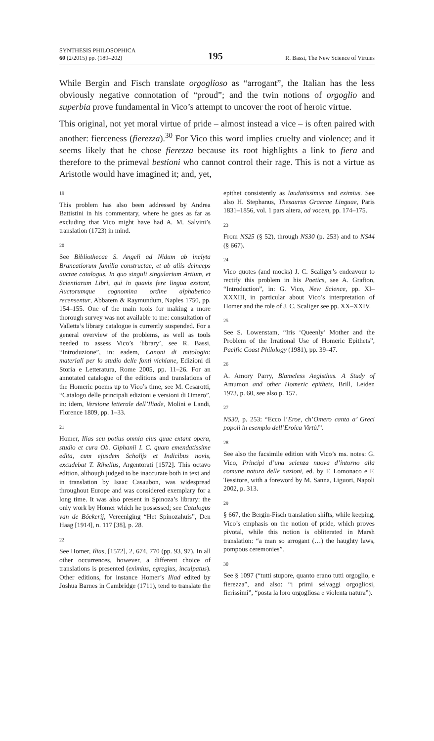SYNTHESIS PHILOSOPHICA
60 (2/2015) pp. (189–202)
195
R. Bassi, The New Science of Virtues
While Bergin and Fisch translate orgoglioso as “arrogant”, the Italian has the less obviously negative connotation of “proud”; and the twin notions of orgoglio and superbia prove fundamental in Vico’s attempt to uncover the root of heroic virtue.
This original, not yet moral virtue of pride – almost instead a vice – is often paired with another: fierceness (fierezza).<sup>30</sup> For Vico this word implies cruelty and violence; and it seems likely that he chose fierezza because its root highlights a link to fiera and therefore to the primeval bestioni who cannot control their rage. This is not a virtue as Aristotle would have imagined it; and, yet,
19
This problem has also been addressed by Andrea Battistini in his commentary, where he goes as far as excluding that Vico might have had A. M. Salvini’s translation (1723) in mind.
20
See Bibliothecae S. Angeli ad Nidum ab inclyta Brancatiorum familia constructae, et ab aliis deinceps auctae catalogus. In quo singuli singularium Artium, et Scientiarum Libri, qui in quavis fere lingua exstant, Auctorumque cognomina ordine alphabetico recensentur, Abbatem & Raymundum, Naples 1750, pp. 154–155. One of the main tools for making a more thorough survey was not available to me: consultation of Valletta’s library catalogue is currently suspended. For a general overview of the problems, as well as tools needed to assess Vico’s ‘library’, see R. Bassi, “Introduzione”, in: eadem, Canoni di mitologia: materiali per lo studio delle fonti vichiane, Edizioni di Storia e Letteratura, Rome 2005, pp. 11–26. For an annotated catalogue of the editions and translations of the Homeric poems up to Vico’s time, see M. Cesarotti, “Catalogo delle principali edizioni e versioni di Omero”, in: idem, Versione letterale dell’Iliade, Molini e Landi, Florence 1809, pp. 1–33.
21
Homer, Ilias seu potius omnia eius quae extant opera, studio et cura Ob. Giphanii I. C. quam emendatissime edita, cum ejusdem Scholijs et Indicibus novis, excudebat T. Rihelius, Argentorati [1572]. This octavo edition, although judged to be inaccurate both in text and in translation by Isaac Casaubon, was widespread throughout Europe and was considered exemplary for a long time. It was also present in Spinoza’s library: the only work by Homer which he possessed; see Catalogus van de Bóekerij, Vereeniging “Het Spinozahuis”, Den Haag [1914], n. 117 [38], p. 28.
22
See Homer, Ilias, [1572], 2, 674, 770 (pp. 93, 97). In all other occurrences, however, a different choice of translations is presented (eximius, egregius, inculpatus). Other editions, for instance Homer’s Iliad edited by Joshua Barnes in Cambridge (1711), tend to translate the epithet consistently as laudatissimus and eximius. See also H. Stephanus, Thesaurus Graecae Linguae, Paris 1831–1856, vol. 1 pars altera, ad vocem, pp. 174–175.
23
From NS25 (§ 52), through NS30 (p. 253) and to NS44 (§ 667).
24
Vico quotes (and mocks) J. C. Scaliger’s endeavour to rectify this problem in his Poetics, see A. Grafton, “Introduction”, in: G. Vico, New Science, pp. XI–XXXIII, in particular about Vico’s interpretation of Homer and the role of J. C. Scaliger see pp. XX–XXIV.
25
See S. Lowenstam, “Iris ‘Queenly’ Mother and the Problem of the Irrational Use of Homeric Epithets”, Pacific Coast Philology (1981), pp. 39–47.
26
A. Amory Parry, Blameless Aegisthus. A Study of Amumon and other Homeric epithets, Brill, Leiden 1973, p. 60, see also p. 157.
27
NS30, p. 253: “Ecco l’Eroe, ch’Omero canta a’ Greci popoli in esemplo dell’Eroica Virtù!”.
28
See also the facsimile edition with Vico’s ms. notes: G. Vico, Principi d’una scienza nuova d’intorno alla comune natura delle nazioni, ed. by F. Lomonaco e F. Tessitore, with a foreword by M. Sanna, Liguori, Napoli 2002, p. 313.
29
§ 667, the Bergin-Fisch translation shifts, while keeping, Vico’s emphasis on the notion of pride, which proves pivotal, while this notion is obliterated in Marsh translation: “a man so arrogant (…) the haughty laws, pompous ceremonies”.
30
See § 1097 (“tutti stupore, quanto erano tutti orgoglio, e fierezza”, and also: “i primi selvaggi orgogliosi, fierissimi”, “posta la loro orgogliosa e violenta natura”).